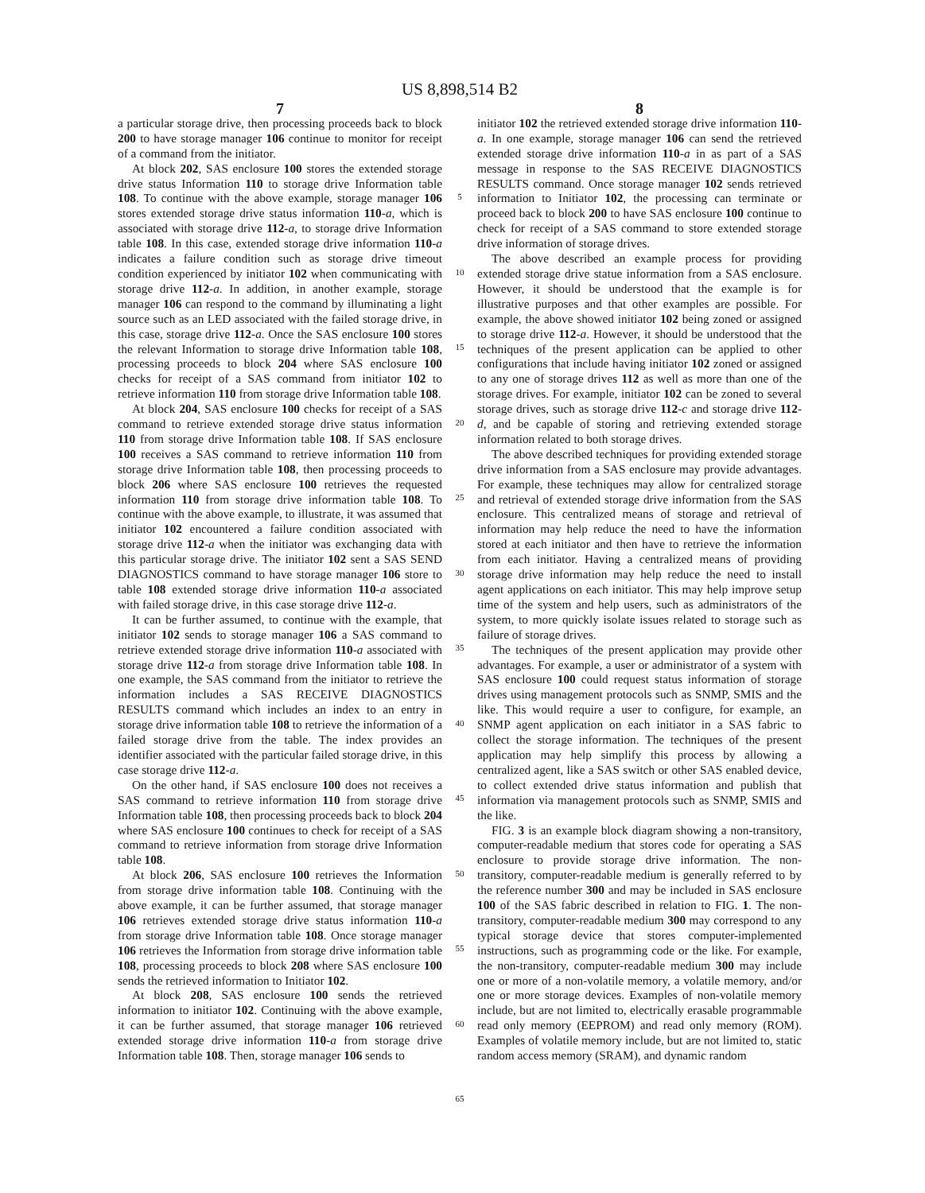US 8,898,514 B2
7
a particular storage drive, then processing proceeds back to block 200 to have storage manager 106 continue to monitor for receipt of a command from the initiator.
At block 202, SAS enclosure 100 stores the extended storage drive status Information 110 to storage drive Information table 108. To continue with the above example, storage manager 106 stores extended storage drive status information 110-a, which is associated with storage drive 112-a, to storage drive Information table 108. In this case, extended storage drive information 110-a indicates a failure condition such as storage drive timeout condition experienced by initiator 102 when communicating with storage drive 112-a. In addition, in another example, storage manager 106 can respond to the command by illuminating a light source such as an LED associated with the failed storage drive, in this case, storage drive 112-a. Once the SAS enclosure 100 stores the relevant Information to storage drive Information table 108, processing proceeds to block 204 where SAS enclosure 100 checks for receipt of a SAS command from initiator 102 to retrieve information 110 from storage drive Information table 108.
At block 204, SAS enclosure 100 checks for receipt of a SAS command to retrieve extended storage drive status information 110 from storage drive Information table 108. If SAS enclosure 100 receives a SAS command to retrieve information 110 from storage drive Information table 108, then processing proceeds to block 206 where SAS enclosure 100 retrieves the requested information 110 from storage drive information table 108. To continue with the above example, to illustrate, it was assumed that initiator 102 encountered a failure condition associated with storage drive 112-a when the initiator was exchanging data with this particular storage drive. The initiator 102 sent a SAS SEND DIAGNOSTICS command to have storage manager 106 store to table 108 extended storage drive information 110-a associated with failed storage drive, in this case storage drive 112-a.
It can be further assumed, to continue with the example, that initiator 102 sends to storage manager 106 a SAS command to retrieve extended storage drive information 110-a associated with storage drive 112-a from storage drive Information table 108. In one example, the SAS command from the initiator to retrieve the information includes a SAS RECEIVE DIAGNOSTICS RESULTS command which includes an index to an entry in storage drive information table 108 to retrieve the information of a failed storage drive from the table. The index provides an identifier associated with the particular failed storage drive, in this case storage drive 112-a.
On the other hand, if SAS enclosure 100 does not receives a SAS command to retrieve information 110 from storage drive Information table 108, then processing proceeds back to block 204 where SAS enclosure 100 continues to check for receipt of a SAS command to retrieve information from storage drive Information table 108.
At block 206, SAS enclosure 100 retrieves the Information from storage drive information table 108. Continuing with the above example, it can be further assumed, that storage manager 106 retrieves extended storage drive status information 110-a from storage drive Information table 108. Once storage manager 106 retrieves the Information from storage drive information table 108, processing proceeds to block 208 where SAS enclosure 100 sends the retrieved information to Initiator 102.
At block 208, SAS enclosure 100 sends the retrieved information to initiator 102. Continuing with the above example, it can be further assumed, that storage manager 106 retrieved extended storage drive information 110-a from storage drive Information table 108. Then, storage manager 106 sends to
5
10
15
20
25
30
35
40
45
50
55
60
65
8
initiator 102 the retrieved extended storage drive information 110-a. In one example, storage manager 106 can send the retrieved extended storage drive information 110-a in as part of a SAS message in response to the SAS RECEIVE DIAGNOSTICS RESULTS command. Once storage manager 102 sends retrieved information to Initiator 102, the processing can terminate or proceed back to block 200 to have SAS enclosure 100 continue to check for receipt of a SAS command to store extended storage drive information of storage drives.
The above described an example process for providing extended storage drive statue information from a SAS enclosure. However, it should be understood that the example is for illustrative purposes and that other examples are possible. For example, the above showed initiator 102 being zoned or assigned to storage drive 112-a. However, it should be understood that the techniques of the present application can be applied to other configurations that include having initiator 102 zoned or assigned to any one of storage drives 112 as well as more than one of the storage drives. For example, initiator 102 can be zoned to several storage drives, such as storage drive 112-c and storage drive 112-d, and be capable of storing and retrieving extended storage information related to both storage drives.
The above described techniques for providing extended storage drive information from a SAS enclosure may provide advantages. For example, these techniques may allow for centralized storage and retrieval of extended storage drive information from the SAS enclosure. This centralized means of storage and retrieval of information may help reduce the need to have the information stored at each initiator and then have to retrieve the information from each initiator. Having a centralized means of providing storage drive information may help reduce the need to install agent applications on each initiator. This may help improve setup time of the system and help users, such as administrators of the system, to more quickly isolate issues related to storage such as failure of storage drives.
The techniques of the present application may provide other advantages. For example, a user or administrator of a system with SAS enclosure 100 could request status information of storage drives using management protocols such as SNMP, SMIS and the like. This would require a user to configure, for example, an SNMP agent application on each initiator in a SAS fabric to collect the storage information. The techniques of the present application may help simplify this process by allowing a centralized agent, like a SAS switch or other SAS enabled device, to collect extended drive status information and publish that information via management protocols such as SNMP, SMIS and the like.
FIG. 3 is an example block diagram showing a non-transitory, computer-readable medium that stores code for operating a SAS enclosure to provide storage drive information. The non-transitory, computer-readable medium is generally referred to by the reference number 300 and may be included in SAS enclosure 100 of the SAS fabric described in relation to FIG. 1. The non-transitory, computer-readable medium 300 may correspond to any typical storage device that stores computer-implemented instructions, such as programming code or the like. For example, the non-transitory, computer-readable medium 300 may include one or more of a non-volatile memory, a volatile memory, and/or one or more storage devices. Examples of non-volatile memory include, but are not limited to, electrically erasable programmable read only memory (EEPROM) and read only memory (ROM). Examples of volatile memory include, but are not limited to, static random access memory (SRAM), and dynamic random